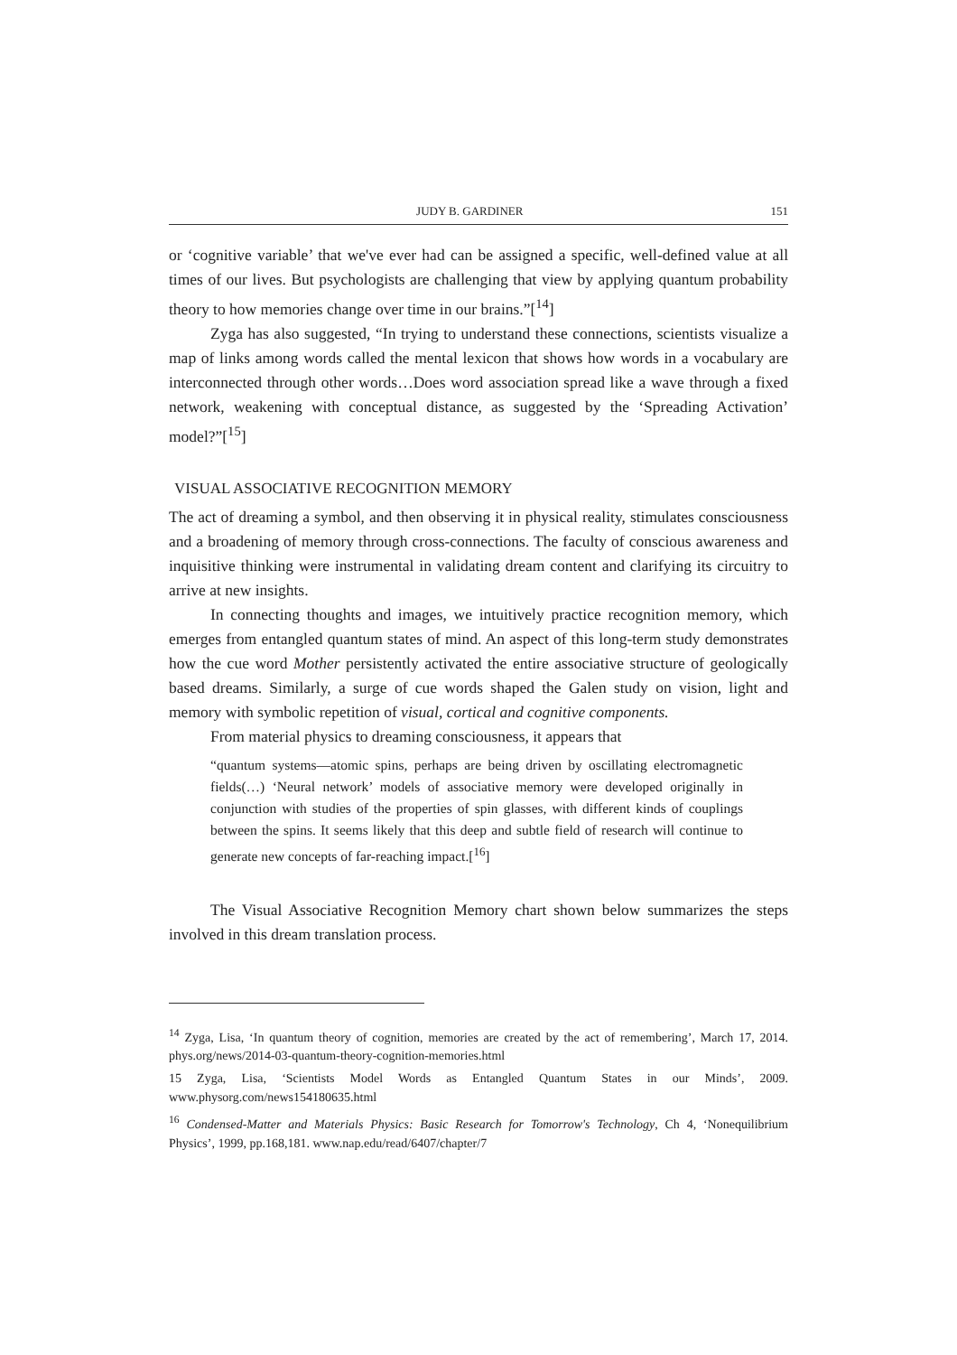JUDY B. GARDINER 151
or ‘cognitive variable’ that we've ever had can be assigned a specific, well-defined value at all times of our lives. But psychologists are challenging that view by applying quantum probability theory to how memories change over time in our brains.”[<sup>14</sup>]
Zyga has also suggested, “In trying to understand these connections, scientists visualize a map of links among words called the mental lexicon that shows how words in a vocabulary are interconnected through other words…Does word association spread like a wave through a fixed network, weakening with conceptual distance, as suggested by the ‘Spreading Activation’ model?”[<sup>15</sup>]
VISUAL ASSOCIATIVE RECOGNITION MEMORY
The act of dreaming a symbol, and then observing it in physical reality, stimulates consciousness and a broadening of memory through cross-connections. The faculty of conscious awareness and inquisitive thinking were instrumental in validating dream content and clarifying its circuitry to arrive at new insights.
In connecting thoughts and images, we intuitively practice recognition memory, which emerges from entangled quantum states of mind. An aspect of this long-term study demonstrates how the cue word Mother persistently activated the entire associative structure of geologically based dreams. Similarly, a surge of cue words shaped the Galen study on vision, light and memory with symbolic repetition of visual, cortical and cognitive components.
From material physics to dreaming consciousness, it appears that
“quantum systems—atomic spins, perhaps are being driven by oscillating electromagnetic fields(…) ‘Neural network’ models of associative memory were developed originally in conjunction with studies of the properties of spin glasses, with different kinds of couplings between the spins. It seems likely that this deep and subtle field of research will continue to generate new concepts of far-reaching impact.[<sup>16</sup>]
The Visual Associative Recognition Memory chart shown below summarizes the steps involved in this dream translation process.
<sup>14</sup> Zyga, Lisa, ‘In quantum theory of cognition, memories are created by the act of remembering’, March 17, 2014. phys.org/news/2014-03-quantum-theory-cognition-memories.html
15 Zyga, Lisa, ‘Scientists Model Words as Entangled Quantum States in our Minds’, 2009. www.physorg.com/news154180635.html
<sup>16</sup> Condensed-Matter and Materials Physics: Basic Research for Tomorrow's Technology, Ch 4, ‘Nonequilibrium Physics’, 1999, pp.168,181. www.nap.edu/read/6407/chapter/7